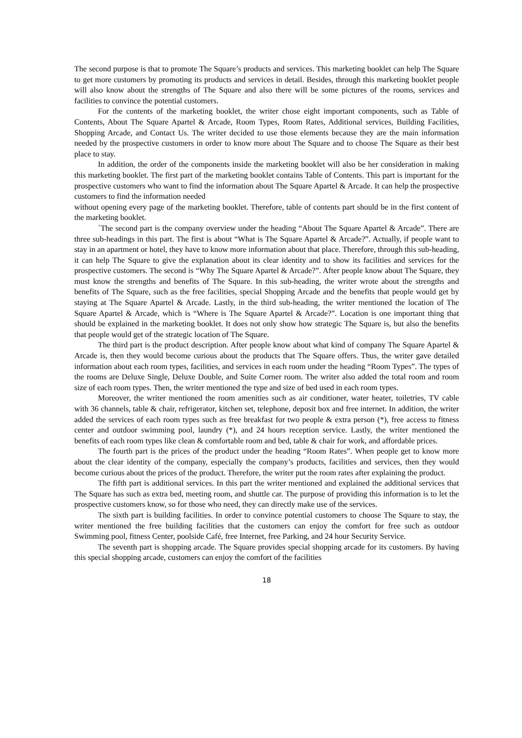The second purpose is that to promote The Square’s products and services. This marketing booklet can help The Square to get more customers by promoting its products and services in detail. Besides, through this marketing booklet people will also know about the strengths of The Square and also there will be some pictures of the rooms, services and facilities to convince the potential customers.
For the contents of the marketing booklet, the writer chose eight important components, such as Table of Contents, About The Square Apartel & Arcade, Room Types, Room Rates, Additional services, Building Facilities, Shopping Arcade, and Contact Us. The writer decided to use those elements because they are the main information needed by the prospective customers in order to know more about The Square and to choose The Square as their best place to stay.
In addition, the order of the components inside the marketing booklet will also be her consideration in making this marketing booklet. The first part of the marketing booklet contains Table of Contents. This part is important for the prospective customers who want to find the information about The Square Apartel & Arcade. It can help the prospective customers to find the information needed
without opening every page of the marketing booklet. Therefore, table of contents part should be in the first content of the marketing booklet.
`The second part is the company overview under the heading “About The Square Apartel & Arcade”. There are three sub-headings in this part. The first is about “What is The Square Apartel & Arcade?”. Actually, if people want to stay in an apartment or hotel, they have to know more information about that place. Therefore, through this sub-heading, it can help The Square to give the explanation about its clear identity and to show its facilities and services for the prospective customers. The second is “Why The Square Apartel & Arcade?”. After people know about The Square, they must know the strengths and benefits of The Square. In this sub-heading, the writer wrote about the strengths and benefits of The Square, such as the free facilities, special Shopping Arcade and the benefits that people would get by staying at The Square Apartel & Arcade. Lastly, in the third sub-heading, the writer mentioned the location of The Square Apartel & Arcade, which is “Where is The Square Apartel & Arcade?”. Location is one important thing that should be explained in the marketing booklet. It does not only show how strategic The Square is, but also the benefits that people would get of the strategic location of The Square.
The third part is the product description. After people know about what kind of company The Square Apartel & Arcade is, then they would become curious about the products that The Square offers. Thus, the writer gave detailed information about each room types, facilities, and services in each room under the heading “Room Types”. The types of the rooms are Deluxe Single, Deluxe Double, and Suite Corner room. The writer also added the total room and room size of each room types. Then, the writer mentioned the type and size of bed used in each room types.
Moreover, the writer mentioned the room amenities such as air conditioner, water heater, toiletries, TV cable with 36 channels, table & chair, refrigerator, kitchen set, telephone, deposit box and free internet. In addition, the writer added the services of each room types such as free breakfast for two people & extra person (*), free access to fitness center and outdoor swimming pool, laundry (*), and 24 hours reception service. Lastly, the writer mentioned the benefits of each room types like clean & comfortable room and bed, table & chair for work, and affordable prices.
The fourth part is the prices of the product under the heading “Room Rates”. When people get to know more about the clear identity of the company, especially the company’s products, facilities and services, then they would become curious about the prices of the product. Therefore, the writer put the room rates after explaining the product.
The fifth part is additional services. In this part the writer mentioned and explained the additional services that The Square has such as extra bed, meeting room, and shuttle car. The purpose of providing this information is to let the prospective customers know, so for those who need, they can directly make use of the services.
The sixth part is building facilities. In order to convince potential customers to choose The Square to stay, the writer mentioned the free building facilities that the customers can enjoy the comfort for free such as outdoor Swimming pool, fitness Center, poolside Café, free Internet, free Parking, and 24 hour Security Service.
The seventh part is shopping arcade. The Square provides special shopping arcade for its customers. By having this special shopping arcade, customers can enjoy the comfort of the facilities
18